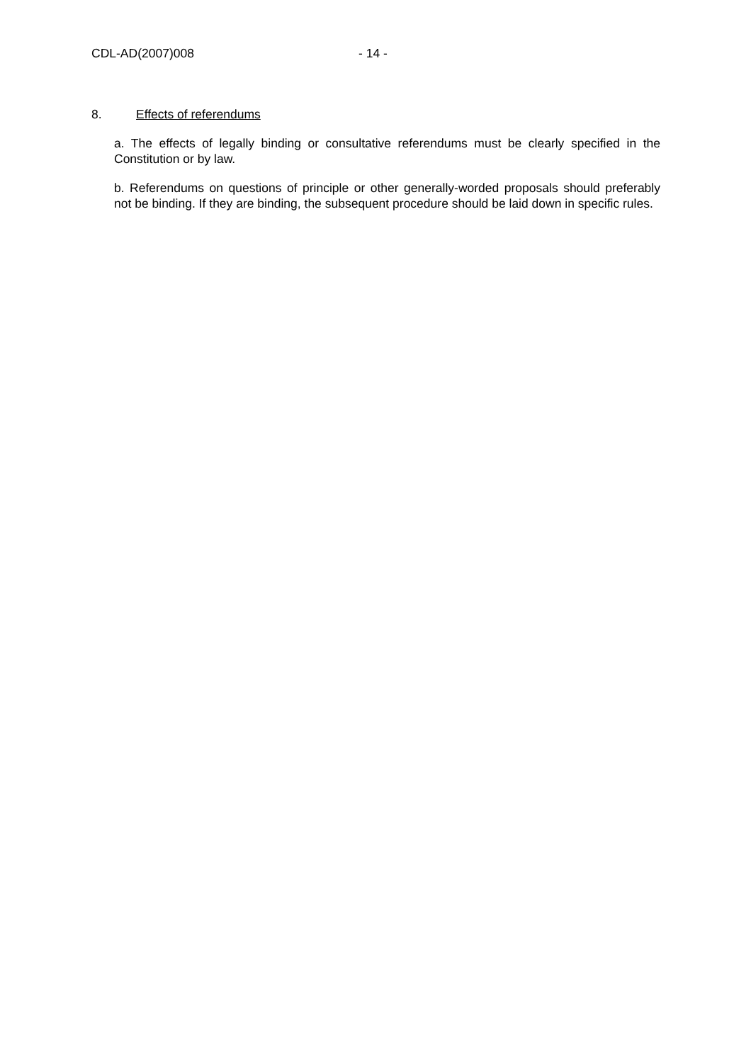CDL-AD(2007)008 - 14 -
8. Effects of referendums
a. The effects of legally binding or consultative referendums must be clearly specified in the Constitution or by law.
b. Referendums on questions of principle or other generally-worded proposals should preferably not be binding. If they are binding, the subsequent procedure should be laid down in specific rules.